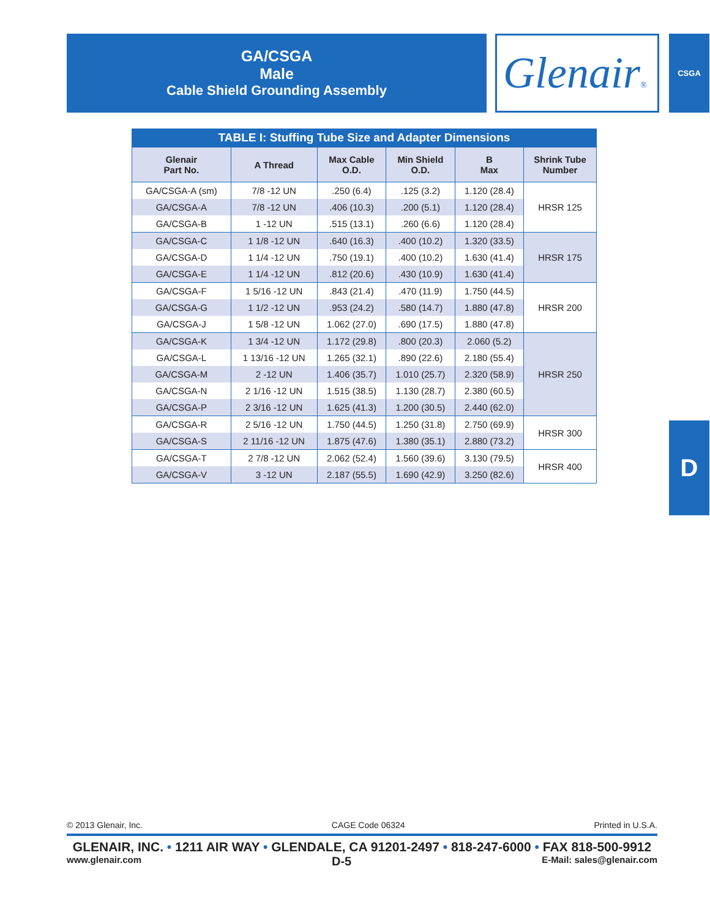GA/CSGA
Male
Cable Shield Grounding Assembly
Glenair® CSGA
D
TABLE I: Stuffing Tube Size and Adapter Dimensions
| Glenair Part No. | A Thread | Max Cable O.D. | Min Shield O.D. | B Max | Shrink Tube Number |
| --- | --- | --- | --- | --- | --- |
| GA/CSGA-A (sm) | 7/8 -12 UN | .250 (6.4) | .125 (3.2) | 1.120 (28.4) | HRSR 125 |
| GA/CSGA-A | 7/8 -12 UN | .406 (10.3) | .200 (5.1) | 1.120 (28.4) | |
| GA/CSGA-B | 1 -12 UN | .515 (13.1) | .260 (6.6) | 1.120 (28.4) | |
| GA/CSGA-C | 1 1/8 -12 UN | .640 (16.3) | .400 (10.2) | 1.320 (33.5) | HRSR 175 |
| GA/CSGA-D | 1 1/4 -12 UN | .750 (19.1) | .400 (10.2) | 1.630 (41.4) | |
| GA/CSGA-E | 1 1/4 -12 UN | .812 (20.6) | .430 (10.9) | 1.630 (41.4) | |
| GA/CSGA-F | 1 5/16 -12 UN | .843 (21.4) | .470 (11.9) | 1.750 (44.5) | HRSR 200 |
| GA/CSGA-G | 1 1/2 -12 UN | .953 (24.2) | .580 (14.7) | 1.880 (47.8) | |
| GA/CSGA-J | 1 5/8 -12 UN | 1.062 (27.0) | .690 (17.5) | 1.880 (47.8) | |
| GA/CSGA-K | 1 3/4 -12 UN | 1.172 (29.8) | .800 (20.3) | 2.060 (5.2) | HRSR 250 |
| GA/CSGA-L | 1 13/16 -12 UN | 1.265 (32.1) | .890 (22.6) | 2.180 (55.4) | |
| GA/CSGA-M | 2 -12 UN | 1.406 (35.7) | 1.010 (25.7) | 2.320 (58.9) | |
| GA/CSGA-N | 2 1/16 -12 UN | 1.515 (38.5) | 1.130 (28.7) | 2.380 (60.5) | |
| GA/CSGA-P | 2 3/16 -12 UN | 1.625 (41.3) | 1.200 (30.5) | 2.440 (62.0) | |
| GA/CSGA-R | 2 5/16 -12 UN | 1.750 (44.5) | 1.250 (31.8) | 2.750 (69.9) | HRSR 300 |
| GA/CSGA-S | 2 11/16 -12 UN | 1.875 (47.6) | 1.380 (35.1) | 2.880 (73.2) | |
| GA/CSGA-T | 2 7/8 -12 UN | 2.062 (52.4) | 1.560 (39.6) | 3.130 (79.5) | HRSR 400 |
| GA/CSGA-V | 3 -12 UN | 2.187 (55.5) | 1.690 (42.9) | 3.250 (82.6) | |
© 2013 Glenair, Inc. CAGE Code 06324 Printed in U.S.A.
GLENAIR, INC. • 1211 AIR WAY • GLENDALE, CA 91201-2497 • 818-247-6000 • FAX 818-500-9912
www.glenair.com D-5 E-Mail: sales@glenair.com